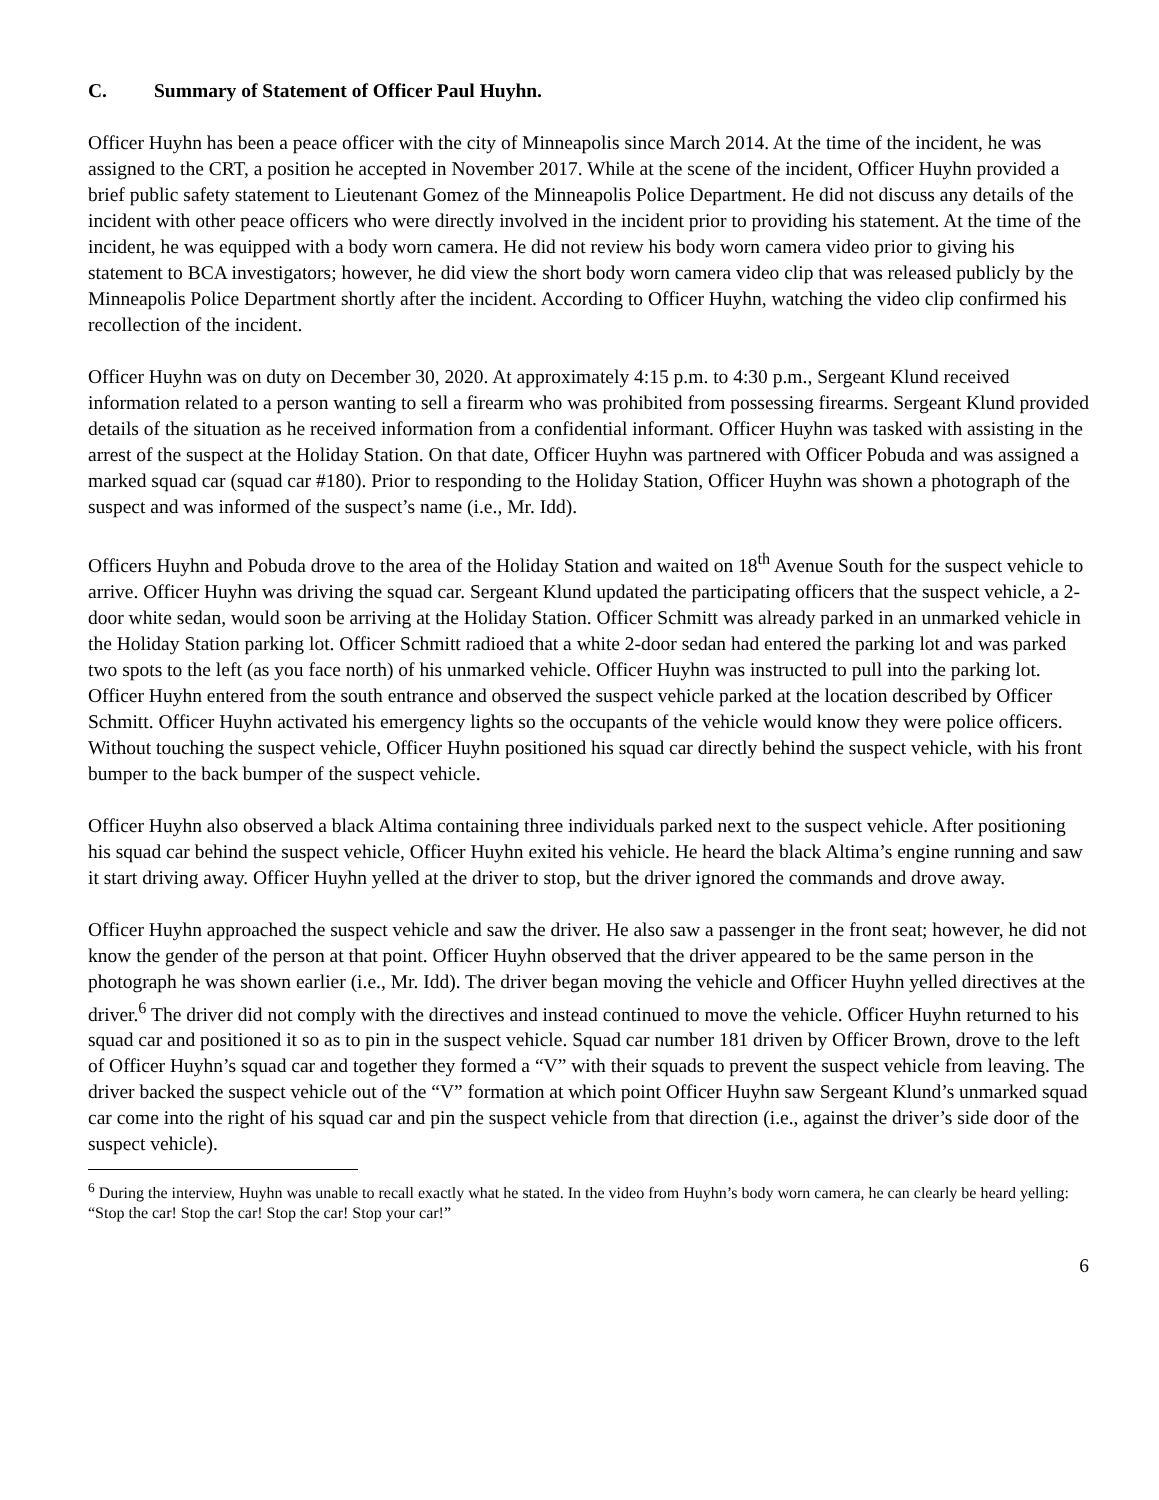C. Summary of Statement of Officer Paul Huyhn.
Officer Huyhn has been a peace officer with the city of Minneapolis since March 2014. At the time of the incident, he was assigned to the CRT, a position he accepted in November 2017. While at the scene of the incident, Officer Huyhn provided a brief public safety statement to Lieutenant Gomez of the Minneapolis Police Department. He did not discuss any details of the incident with other peace officers who were directly involved in the incident prior to providing his statement. At the time of the incident, he was equipped with a body worn camera. He did not review his body worn camera video prior to giving his statement to BCA investigators; however, he did view the short body worn camera video clip that was released publicly by the Minneapolis Police Department shortly after the incident. According to Officer Huyhn, watching the video clip confirmed his recollection of the incident.
Officer Huyhn was on duty on December 30, 2020. At approximately 4:15 p.m. to 4:30 p.m., Sergeant Klund received information related to a person wanting to sell a firearm who was prohibited from possessing firearms. Sergeant Klund provided details of the situation as he received information from a confidential informant. Officer Huyhn was tasked with assisting in the arrest of the suspect at the Holiday Station. On that date, Officer Huyhn was partnered with Officer Pobuda and was assigned a marked squad car (squad car #180). Prior to responding to the Holiday Station, Officer Huyhn was shown a photograph of the suspect and was informed of the suspect’s name (i.e., Mr. Idd).
Officers Huyhn and Pobuda drove to the area of the Holiday Station and waited on 18<sup>th</sup> Avenue South for the suspect vehicle to arrive. Officer Huyhn was driving the squad car. Sergeant Klund updated the participating officers that the suspect vehicle, a 2-door white sedan, would soon be arriving at the Holiday Station. Officer Schmitt was already parked in an unmarked vehicle in the Holiday Station parking lot. Officer Schmitt radioed that a white 2-door sedan had entered the parking lot and was parked two spots to the left (as you face north) of his unmarked vehicle. Officer Huyhn was instructed to pull into the parking lot. Officer Huyhn entered from the south entrance and observed the suspect vehicle parked at the location described by Officer Schmitt. Officer Huyhn activated his emergency lights so the occupants of the vehicle would know they were police officers. Without touching the suspect vehicle, Officer Huyhn positioned his squad car directly behind the suspect vehicle, with his front bumper to the back bumper of the suspect vehicle.
Officer Huyhn also observed a black Altima containing three individuals parked next to the suspect vehicle. After positioning his squad car behind the suspect vehicle, Officer Huyhn exited his vehicle. He heard the black Altima’s engine running and saw it start driving away. Officer Huyhn yelled at the driver to stop, but the driver ignored the commands and drove away.
Officer Huyhn approached the suspect vehicle and saw the driver. He also saw a passenger in the front seat; however, he did not know the gender of the person at that point. Officer Huyhn observed that the driver appeared to be the same person in the photograph he was shown earlier (i.e., Mr. Idd). The driver began moving the vehicle and Officer Huyhn yelled directives at the driver.<sup>6</sup> The driver did not comply with the directives and instead continued to move the vehicle. Officer Huyhn returned to his squad car and positioned it so as to pin in the suspect vehicle. Squad car number 181 driven by Officer Brown, drove to the left of Officer Huyhn’s squad car and together they formed a “V” with their squads to prevent the suspect vehicle from leaving. The driver backed the suspect vehicle out of the “V” formation at which point Officer Huyhn saw Sergeant Klund’s unmarked squad car come into the right of his squad car and pin the suspect vehicle from that direction (i.e., against the driver’s side door of the suspect vehicle).
<sup>6</sup> During the interview, Huyhn was unable to recall exactly what he stated. In the video from Huyhn’s body worn camera, he can clearly be heard yelling: “Stop the car! Stop the car! Stop the car! Stop your car!”
6